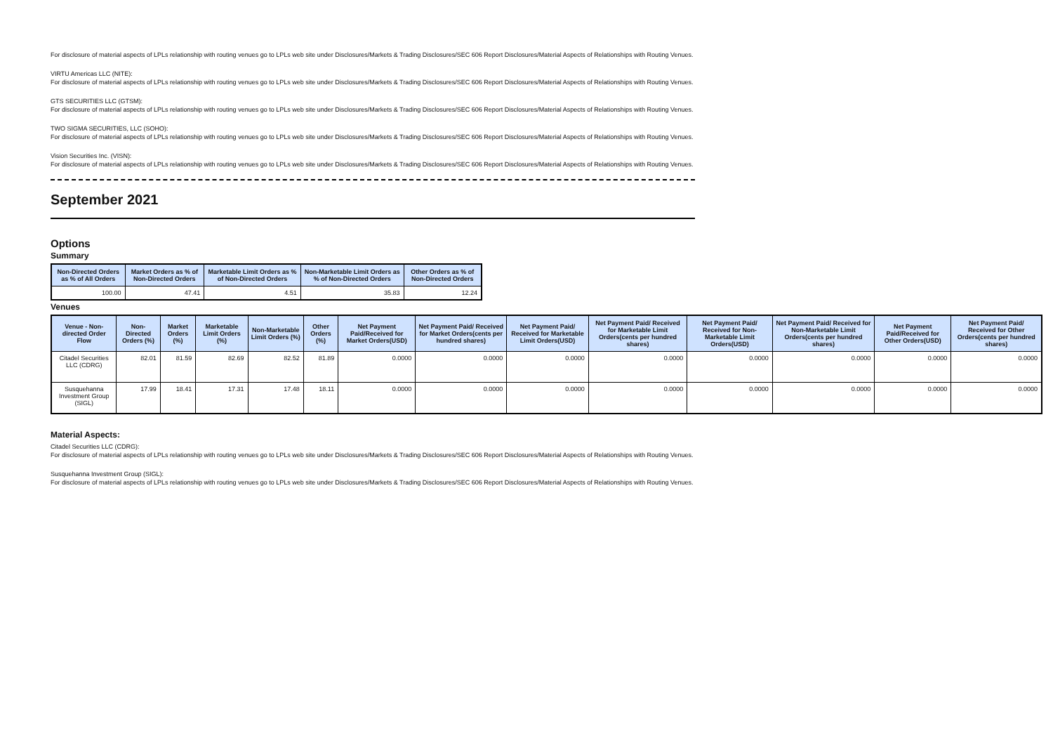For disclosure of material aspects of LPLs relationship with routing venues go to LPLs web site under Disclosures/Markets & Trading Disclosures/SEC 606 Report Disclosures/Material Aspects of Relationships with Routing Venues.
VIRTU Americas LLC (NITE):
For disclosure of material aspects of LPLs relationship with routing venues go to LPLs web site under Disclosures/Markets & Trading Disclosures/SEC 606 Report Disclosures/Material Aspects of Relationships with Routing Venues.
GTS SECURITIES LLC (GTSM):
For disclosure of material aspects of LPLs relationship with routing venues go to LPLs web site under Disclosures/Markets & Trading Disclosures/SEC 606 Report Disclosures/Material Aspects of Relationships with Routing Venues.
TWO SIGMA SECURITIES, LLC (SOHO):
For disclosure of material aspects of LPLs relationship with routing venues go to LPLs web site under Disclosures/Markets & Trading Disclosures/SEC 606 Report Disclosures/Material Aspects of Relationships with Routing Venues.
Vision Securities Inc. (VISN):
For disclosure of material aspects of LPLs relationship with routing venues go to LPLs web site under Disclosures/Markets & Trading Disclosures/SEC 606 Report Disclosures/Material Aspects of Relationships with Routing Venues.
September 2021
Options
Summary
| Non-Directed Orders as % of All Orders | Market Orders as % of Non-Directed Orders | Marketable Limit Orders as % of Non-Directed Orders | Non-Marketable Limit Orders as % of Non-Directed Orders | Other Orders as % of Non-Directed Orders |
| --- | --- | --- | --- | --- |
| 100.00 | 47.41 | 4.51 | 35.83 | 12.24 |
Venues
| Venue - Non-directed Order Flow | Non-Directed Orders (%) | Market Orders (%) | Marketable Limit Orders (%) | Non-Marketable Limit Orders (%) | Other Orders (%) | Net Payment Paid/Received for Market Orders(USD) | Net Payment Paid/ Received for Market Orders(cents per hundred shares) | Net Payment Paid/ Received for Marketable Limit Orders(USD) | Net Payment Paid/ Received for Marketable Limit Orders(cents per hundred shares) | Net Payment Paid/ Received for Non-Marketable Limit Orders(USD) | Net Payment Paid/ Received for Non-Marketable Limit Orders(cents per hundred shares) | Net Payment Paid/Received for Other Orders(USD) | Net Payment Paid/ Received for Other Orders(cents per hundred shares) |
| --- | --- | --- | --- | --- | --- | --- | --- | --- | --- | --- | --- | --- | --- |
| Citadel Securities LLC (CDRG) | 82.01 | 81.59 | 82.69 | 82.52 | 81.89 | 0.0000 | 0.0000 | 0.0000 | 0.0000 | 0.0000 | 0.0000 | 0.0000 | 0.0000 |
| Susquehanna Investment Group (SIGL) | 17.99 | 18.41 | 17.31 | 17.48 | 18.11 | 0.0000 | 0.0000 | 0.0000 | 0.0000 | 0.0000 | 0.0000 | 0.0000 | 0.0000 |
Material Aspects:
Citadel Securities LLC (CDRG):
For disclosure of material aspects of LPLs relationship with routing venues go to LPLs web site under Disclosures/Markets & Trading Disclosures/SEC 606 Report Disclosures/Material Aspects of Relationships with Routing Venues.
Susquehanna Investment Group (SIGL):
For disclosure of material aspects of LPLs relationship with routing venues go to LPLs web site under Disclosures/Markets & Trading Disclosures/SEC 606 Report Disclosures/Material Aspects of Relationships with Routing Venues.